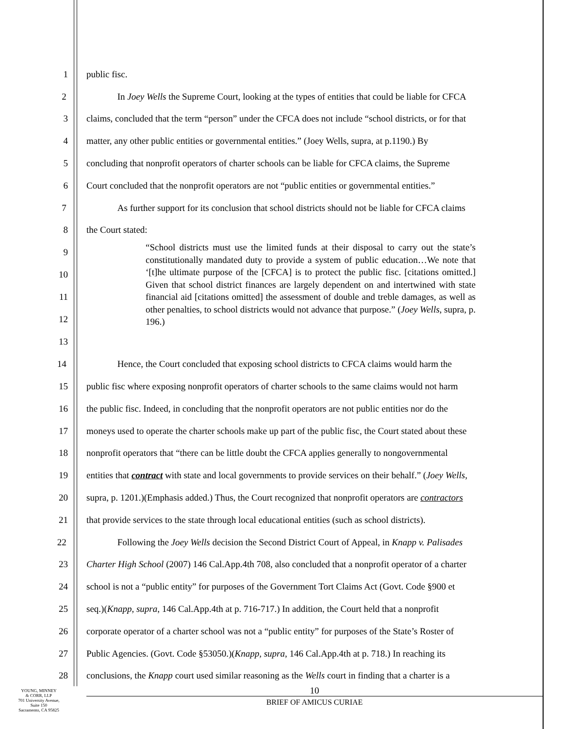1 public fisc.
2 In Joey Wells the Supreme Court, looking at the types of entities that could be liable for CFCA
3 claims, concluded that the term “person” under the CFCA does not include “school districts, or for that
4 matter, any other public entities or governmental entities.” (Joey Wells, supra, at p.1190.) By
5 concluding that nonprofit operators of charter schools can be liable for CFCA claims, the Supreme
6 Court concluded that the nonprofit operators are not “public entities or governmental entities.”
7 As further support for its conclusion that school districts should not be liable for CFCA claims
8 the Court stated:
9
10
11
12
13
“School districts must use the limited funds at their disposal to carry out the state’s constitutionally mandated duty to provide a system of public education…We note that ‘[t]he ultimate purpose of the [CFCA] is to protect the public fisc. [citations omitted.] Given that school district finances are largely dependent on and intertwined with state financial aid [citations omitted] the assessment of double and treble damages, as well as other penalties, to school districts would not advance that purpose.” (Joey Wells, supra, p. 196.)
14 Hence, the Court concluded that exposing school districts to CFCA claims would harm the
15 public fisc where exposing nonprofit operators of charter schools to the same claims would not harm
16 the public fisc. Indeed, in concluding that the nonprofit operators are not public entities nor do the
17 moneys used to operate the charter schools make up part of the public fisc, the Court stated about these
18 nonprofit operators that “there can be little doubt the CFCA applies generally to nongovernmental
19 entities that contract with state and local governments to provide services on their behalf.” (Joey Wells,
20 supra, p. 1201.)(Emphasis added.) Thus, the Court recognized that nonprofit operators are contractors
21 that provide services to the state through local educational entities (such as school districts).
22 Following the Joey Wells decision the Second District Court of Appeal, in Knapp v. Palisades
23 Charter High School (2007) 146 Cal.App.4th 708, also concluded that a nonprofit operator of a charter
24 school is not a “public entity” for purposes of the Government Tort Claims Act (Govt. Code §900 et
25 seq.)(Knapp, supra, 146 Cal.App.4th at p. 716-717.) In addition, the Court held that a nonprofit
26 corporate operator of a charter school was not a “public entity” for purposes of the State’s Roster of
27 Public Agencies. (Govt. Code §53050.)(Knapp, supra, 146 Cal.App.4th at p. 718.) In reaching its
28 conclusions, the Knapp court used similar reasoning as the Wells court in finding that a charter is a
YOUNG, MINNEY
& CORR, LLP
701 University Avenue,
Suite 150
Sacramento, CA 95825
10
BRIEF OF AMICUS CURIAE